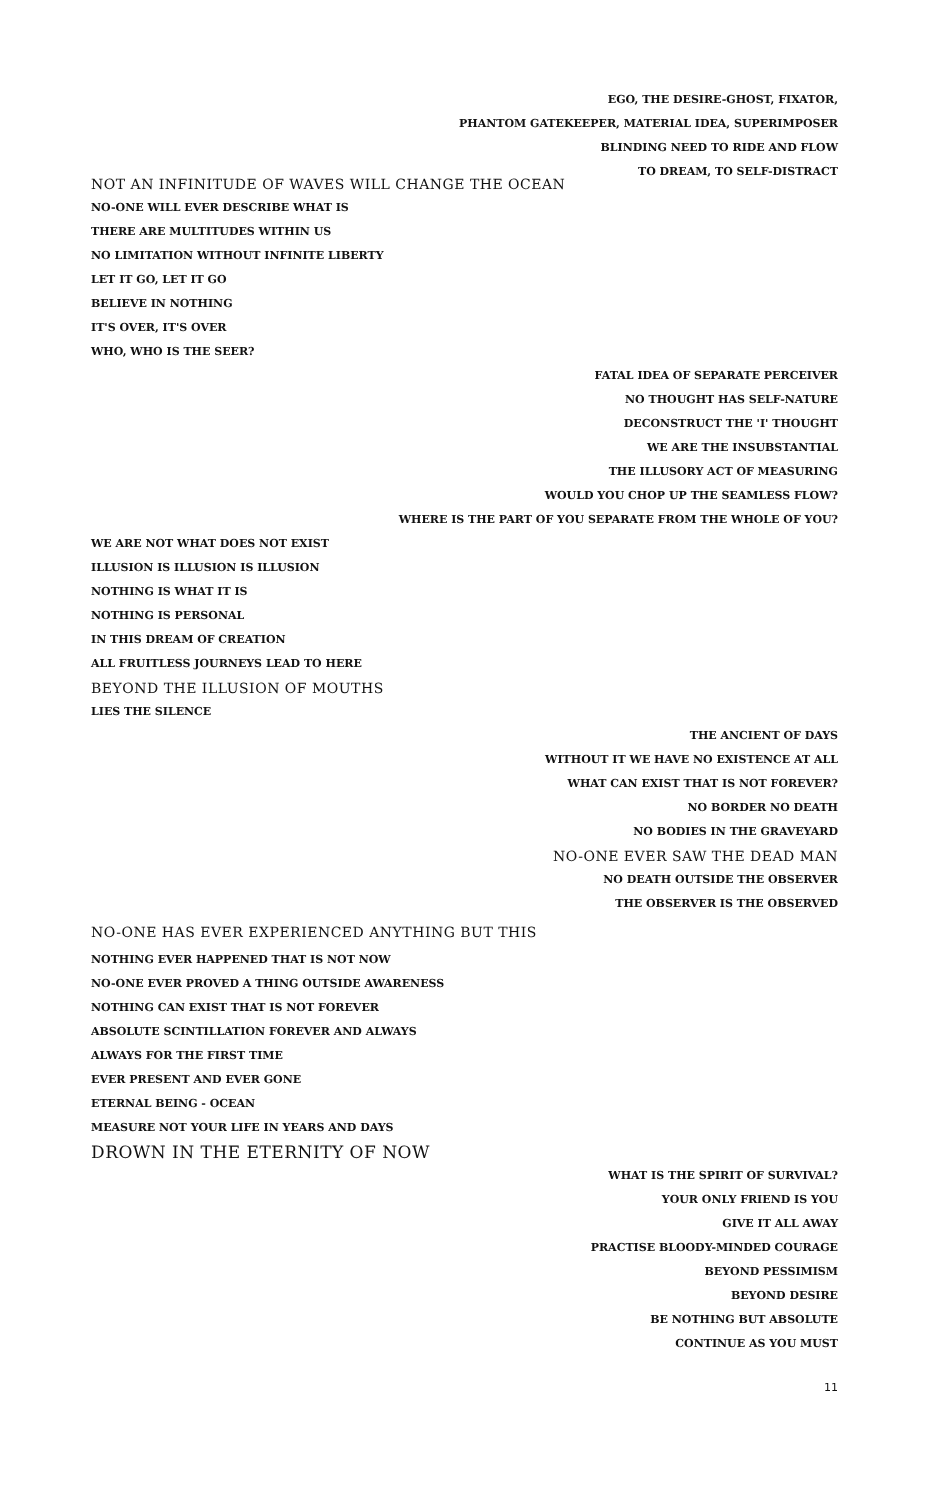EGO, THE DESIRE-GHOST, FIXATOR,
PHANTOM GATEKEEPER, MATERIAL IDEA, SUPERIMPOSER
BLINDING NEED TO RIDE AND FLOW
TO DREAM, TO SELF-DISTRACT
NOT AN INFINITUDE OF WAVES WILL CHANGE THE OCEAN
NO-ONE WILL EVER DESCRIBE WHAT IS
THERE ARE MULTITUDES WITHIN US
NO LIMITATION WITHOUT INFINITE LIBERTY
LET IT GO, LET IT GO
BELIEVE IN NOTHING
IT'S OVER, IT'S OVER
WHO, WHO IS THE SEER?
FATAL IDEA OF SEPARATE PERCEIVER
NO THOUGHT HAS SELF-NATURE
DECONSTRUCT THE 'I' THOUGHT
WE ARE THE INSUBSTANTIAL
THE ILLUSORY ACT OF MEASURING
WOULD YOU CHOP UP THE SEAMLESS FLOW?
WHERE IS THE PART OF YOU SEPARATE FROM THE WHOLE OF YOU?
WE ARE NOT WHAT DOES NOT EXIST
ILLUSION IS ILLUSION IS ILLUSION
NOTHING IS WHAT IT IS
NOTHING IS PERSONAL
IN THIS DREAM OF CREATION
ALL FRUITLESS JOURNEYS LEAD TO HERE
BEYOND THE ILLUSION OF MOUTHS
LIES THE SILENCE
THE ANCIENT OF DAYS
WITHOUT IT WE HAVE NO EXISTENCE AT ALL
WHAT CAN EXIST THAT IS NOT FOREVER?
NO BORDER NO DEATH
NO BODIES IN THE GRAVEYARD
NO-ONE EVER SAW THE DEAD MAN
NO DEATH OUTSIDE THE OBSERVER
THE OBSERVER IS THE OBSERVED
NO-ONE HAS EVER EXPERIENCED ANYTHING BUT THIS
NOTHING EVER HAPPENED THAT IS NOT NOW
NO-ONE EVER PROVED A THING OUTSIDE AWARENESS
NOTHING CAN EXIST THAT IS NOT FOREVER
ABSOLUTE SCINTILLATION FOREVER AND ALWAYS
ALWAYS FOR THE FIRST TIME
EVER PRESENT AND EVER GONE
ETERNAL BEING - OCEAN
MEASURE NOT YOUR LIFE IN YEARS AND DAYS
DROWN IN THE ETERNITY OF NOW
WHAT IS THE SPIRIT OF SURVIVAL?
YOUR ONLY FRIEND IS YOU
GIVE IT ALL AWAY
PRACTISE BLOODY-MINDED COURAGE
BEYOND PESSIMISM
BEYOND DESIRE
BE NOTHING BUT ABSOLUTE
CONTINUE AS YOU MUST
11